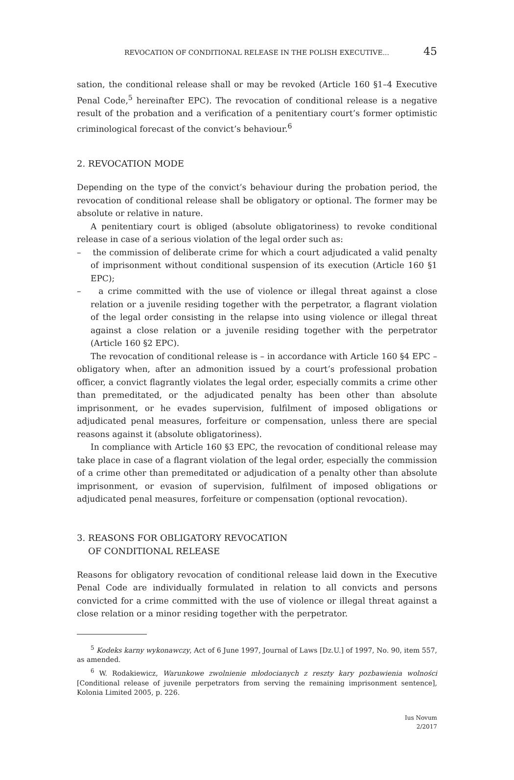REVOCATION OF CONDITIONAL RELEASE IN THE POLISH EXECUTIVE... 45
sation, the conditional release shall or may be revoked (Article 160 §1–4 Executive Penal Code,<sup>5</sup> hereinafter EPC). The revocation of conditional release is a negative result of the probation and a verification of a penitentiary court’s former optimistic criminological forecast of the convict’s behaviour.<sup>6</sup>
2. REVOCATION MODE
Depending on the type of the convict’s behaviour during the probation period, the revocation of conditional release shall be obligatory or optional. The former may be absolute or relative in nature.
A penitentiary court is obliged (absolute obligatoriness) to revoke conditional release in case of a serious violation of the legal order such as:
– the commission of deliberate crime for which a court adjudicated a valid penalty of imprisonment without conditional suspension of its execution (Article 160 §1 EPC);
– a crime committed with the use of violence or illegal threat against a close relation or a juvenile residing together with the perpetrator, a flagrant violation of the legal order consisting in the relapse into using violence or illegal threat against a close relation or a juvenile residing together with the perpetrator (Article 160 §2 EPC).
The revocation of conditional release is – in accordance with Article 160 §4 EPC – obligatory when, after an admonition issued by a court’s professional probation officer, a convict flagrantly violates the legal order, especially commits a crime other than premeditated, or the adjudicated penalty has been other than absolute imprisonment, or he evades supervision, fulfilment of imposed obligations or adjudicated penal measures, forfeiture or compensation, unless there are special reasons against it (absolute obligatoriness).
In compliance with Article 160 §3 EPC, the revocation of conditional release may take place in case of a flagrant violation of the legal order, especially the commission of a crime other than premeditated or adjudication of a penalty other than absolute imprisonment, or evasion of supervision, fulfilment of imposed obligations or adjudicated penal measures, forfeiture or compensation (optional revocation).
3. REASONS FOR OBLIGATORY REVOCATION
OF CONDITIONAL RELEASE
Reasons for obligatory revocation of conditional release laid down in the Executive Penal Code are individually formulated in relation to all convicts and persons convicted for a crime committed with the use of violence or illegal threat against a close relation or a minor residing together with the perpetrator.
<sup>5</sup> Kodeks karny wykonawczy, Act of 6 June 1997, Journal of Laws [Dz.U.] of 1997, No. 90, item 557, as amended.
<sup>6</sup> W. Rodakiewicz, Warunkowe zwolnienie młodocianych z reszty kary pozbawienia wolności [Conditional release of juvenile perpetrators from serving the remaining imprisonment sentence], Kolonia Limited 2005, p. 226.
Ius Novum
2/2017